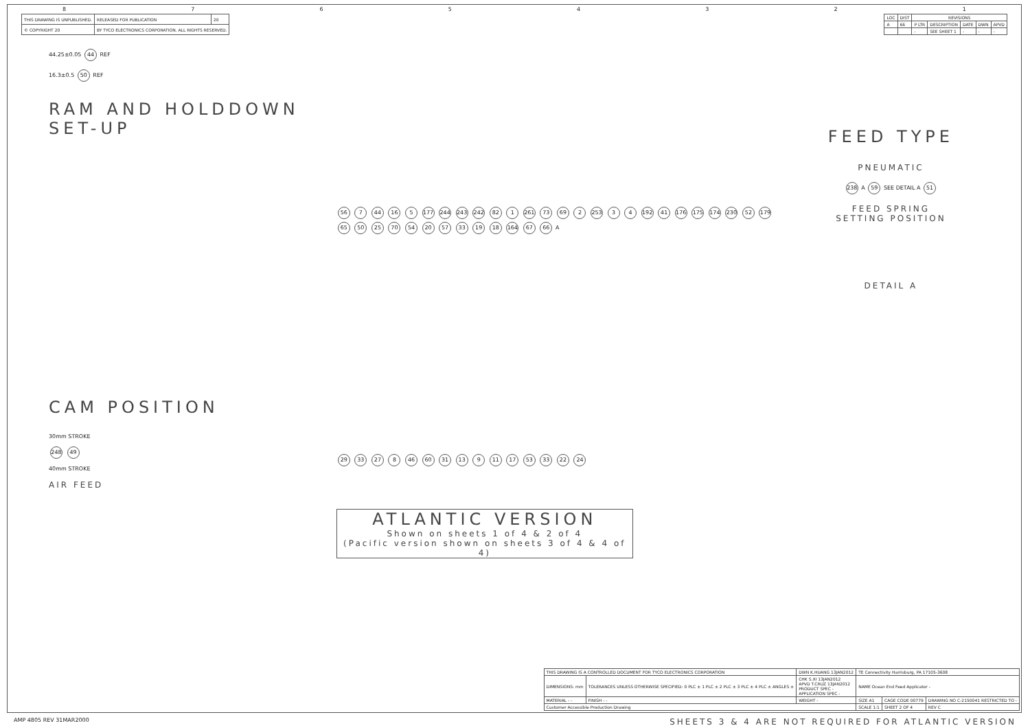8 7 6 5 4 3 2 1
| THIS DRAWING IS UNPUBLISHED. | RELEASED FOR PUBLICATION | 20 |
| © COPYRIGHT 20 | BY TYCO ELECTRONICS CORPORATION. ALL RIGHTS RESERVED. | |
| LOC | DIST | REVISIONS | | | | |
| --- | --- | --- | --- | --- | --- | --- |
| A | 66 | P LTR | DESCRIPTION | DATE | DWN | APVD |
| | | - | SEE SHEET 1 | - | - | - |
44.25±0.05 44 REF
16.3±0.5 50 REF
RAM AND HOLDDOWN SET-UP
CAM POSITION
30mm STROKE
248 49
40mm STROKE
AIR FEED
56 7 44 16 5 177 244 243 242 82 1 261 73 69 2 253 3 4 192 41 176 175 174 230 52 179 65 50 25 70 54 20 57 33 19 18 164 67 66 A
29 33 27 8 46 60 31 13 9 11 17 53 33 22 24
ATLANTIC VERSION
Shown on sheets 1 of 4 & 2 of 4
(Pacific version shown on sheets 3 of 4 & 4 of 4)
FEED TYPE
PNEUMATIC
238 A 59 SEE DETAIL A 51
FEED SPRING
SETTING POSITION
DETAIL A
| THIS DRAWING IS A CONTROLLED DOCUMENT FOR TYCO ELECTRONICS CORPORATION | | DWN K.HUANG 13JAN2012 | TE Connectivity Harrisburg, PA 17105-3608 | | |
| DIMENSIONS: mm | TOLERANCES UNLESS OTHERWISE SPECIFIED: 0 PLC ± 1 PLC ± 2 PLC ± 3 PLC ± 4 PLC ± ANGLES ± | CHK S.XI 13JAN2012 APVD T.CRUZ 13JAN2012 PRODUCT SPEC - APPLICATION SPEC - | NAME Ocean End Feed Applicator - | | |
| MATERIAL - - | FINISH - - | WEIGHT - | SIZE A1 | CAGE CODE 00779 | DRAWING NO C-2150041 RESTRICTED TO - |
| Customer Accessible Production Drawing | | | SCALE 1:1 | SHEET 2 OF 4 | REV C |
AMP 4805 REV 31MAR2000 SHEETS 3 & 4 ARE NOT REQUIRED FOR ATLANTIC VERSION